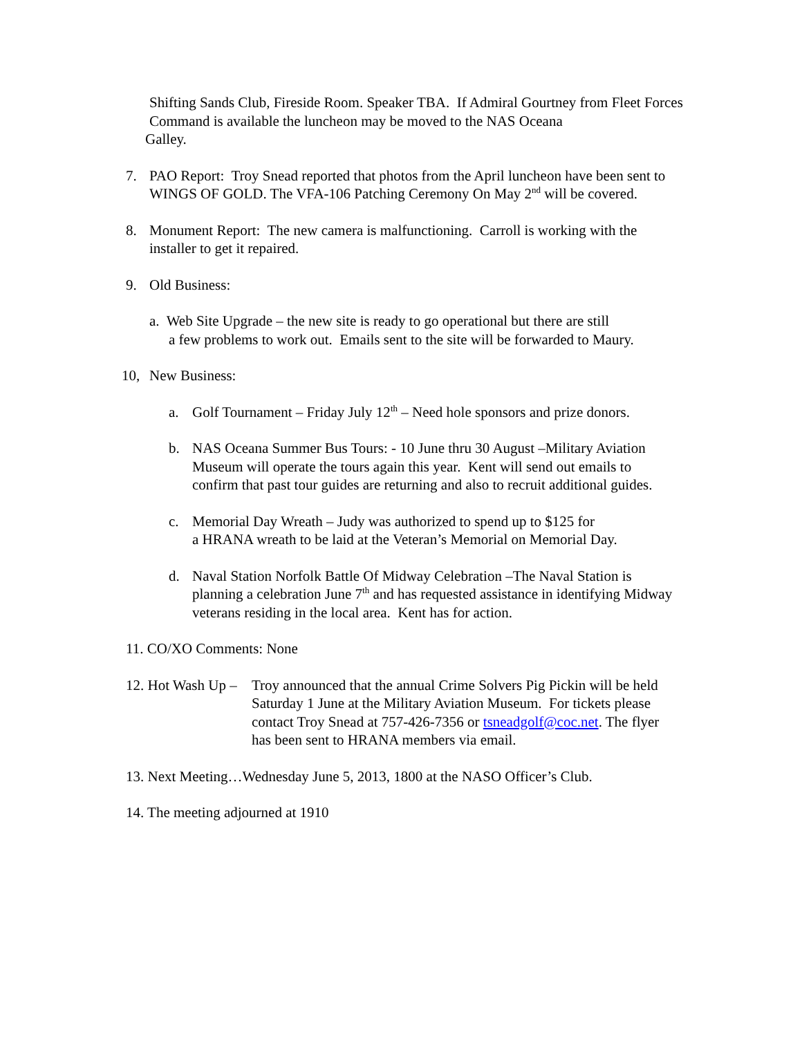Shifting Sands Club, Fireside Room. Speaker TBA. If Admiral Gourtney from Fleet Forces Command is available the luncheon may be moved to the NAS Oceana
Galley.
7. PAO Report: Troy Snead reported that photos from the April luncheon have been sent to WINGS OF GOLD. The VFA-106 Patching Ceremony On May 2<sup>nd</sup> will be covered.
8. Monument Report: The new camera is malfunctioning. Carroll is working with the installer to get it repaired.
9. Old Business:
a. Web Site Upgrade – the new site is ready to go operational but there are still
a few problems to work out. Emails sent to the site will be forwarded to Maury.
10, New Business:
a. Golf Tournament – Friday July 12<sup>th</sup> – Need hole sponsors and prize donors.
b. NAS Oceana Summer Bus Tours: - 10 June thru 30 August –Military Aviation Museum will operate the tours again this year. Kent will send out emails to confirm that past tour guides are returning and also to recruit additional guides.
c. Memorial Day Wreath – Judy was authorized to spend up to $125 for
a HRANA wreath to be laid at the Veteran’s Memorial on Memorial Day.
d. Naval Station Norfolk Battle Of Midway Celebration –The Naval Station is planning a celebration June 7<sup>th</sup> and has requested assistance in identifying Midway veterans residing in the local area. Kent has for action.
11. CO/XO Comments: None
12. Hot Wash Up – Troy announced that the annual Crime Solvers Pig Pickin will be held Saturday 1 June at the Military Aviation Museum. For tickets please contact Troy Snead at 757-426-7356 or tsneadgolf@coc.net. The flyer has been sent to HRANA members via email.
13. Next Meeting…Wednesday June 5, 2013, 1800 at the NASO Officer’s Club.
14. The meeting adjourned at 1910